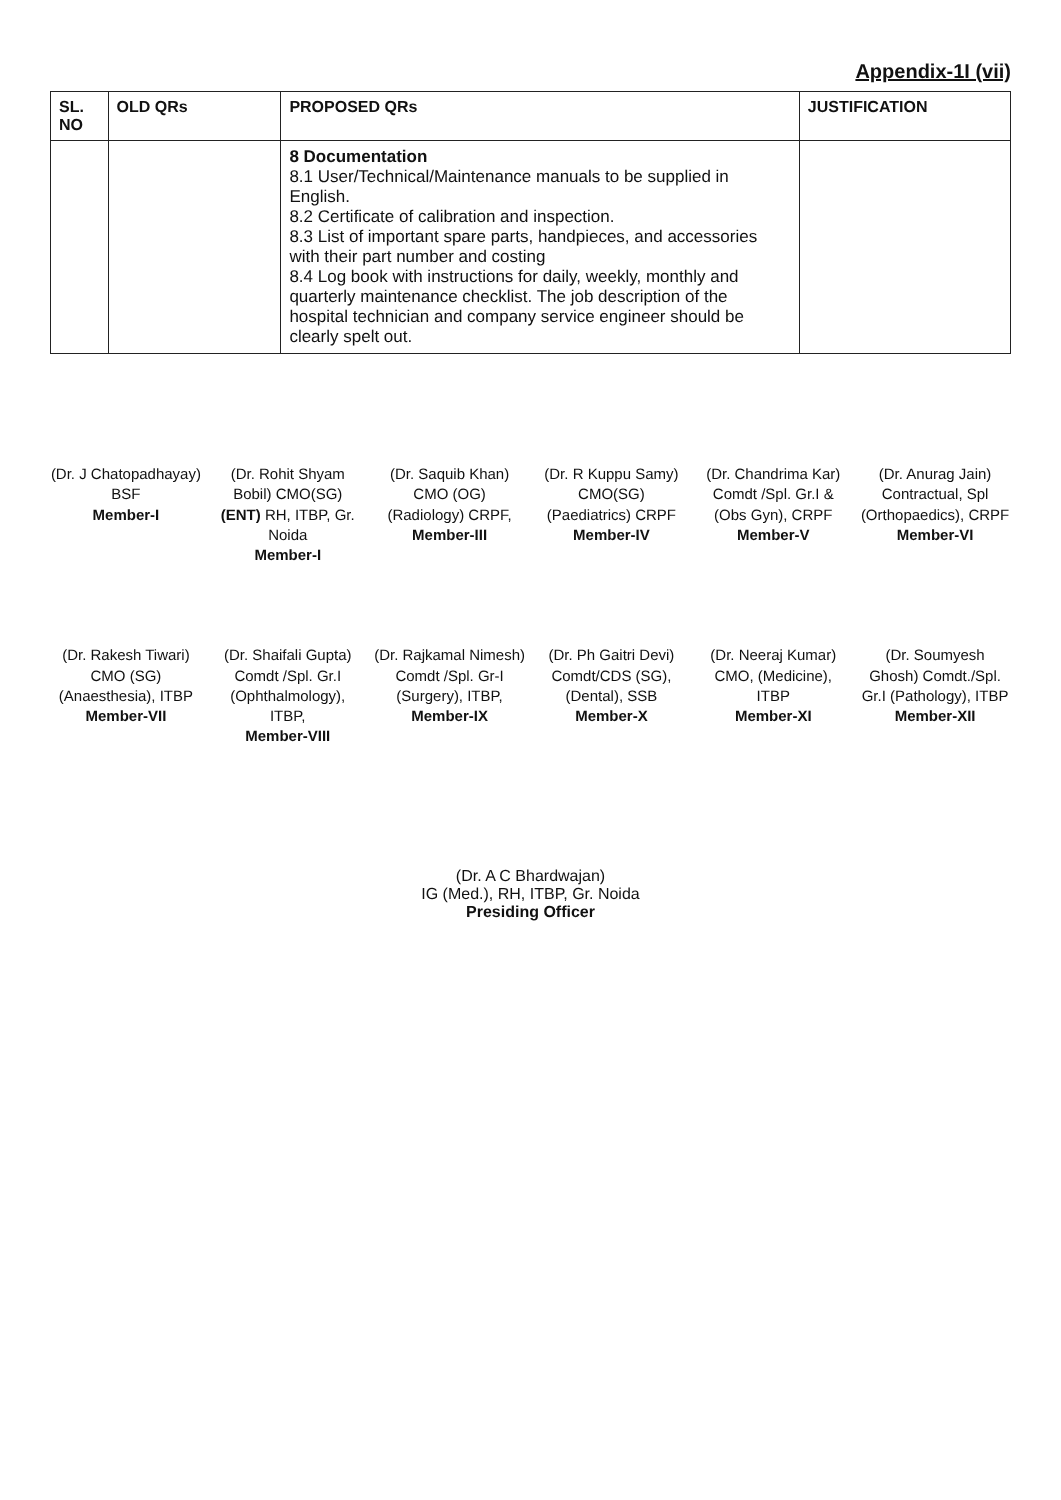Appendix-1I (vii)
| SL. NO | OLD QRs | PROPOSED QRs | JUSTIFICATION |
| --- | --- | --- | --- |
| | | 8 Documentation 8.1 User/Technical/Maintenance manuals to be supplied in English. 8.2 Certificate of calibration and inspection. 8.3 List of important spare parts, handpieces, and accessories with their part number and costing 8.4 Log book with instructions for daily, weekly, monthly and quarterly maintenance checklist. The job description of the hospital technician and company service engineer should be clearly spelt out. | |
(Dr. J Chatopadhayay) BSF
Member-I
(Dr. Rohit Shyam Bobil) CMO(SG) (ENT) RH, ITBP, Gr. Noida
Member-I
(Dr. Saquib Khan) CMO (OG) (Radiology) CRPF,
Member-III
(Dr. R Kuppu Samy) CMO(SG) (Paediatrics) CRPF
Member-IV
(Dr. Chandrima Kar) Comdt /Spl. Gr.I & (Obs Gyn), CRPF
Member-V
(Dr. Anurag Jain) Contractual, Spl (Orthopaedics), CRPF Member-VI
(Dr. Rakesh Tiwari) CMO (SG) (Anaesthesia), ITBP Member-VII
(Dr. Shaifali Gupta) Comdt /Spl. Gr.I (Ophthalmology), ITBP,
Member-VIII
(Dr. Rajkamal Nimesh) Comdt /Spl. Gr-I (Surgery), ITBP,
Member-IX
(Dr. Ph Gaitri Devi) Comdt/CDS (SG), (Dental), SSB
Member-X
(Dr. Neeraj Kumar) CMO, (Medicine), ITBP
Member-XI
(Dr. Soumyesh Ghosh) Comdt./Spl. Gr.I (Pathology), ITBP
Member-XII
(Dr. A C Bhardwajan)
IG (Med.), RH, ITBP, Gr. Noida
Presiding Officer